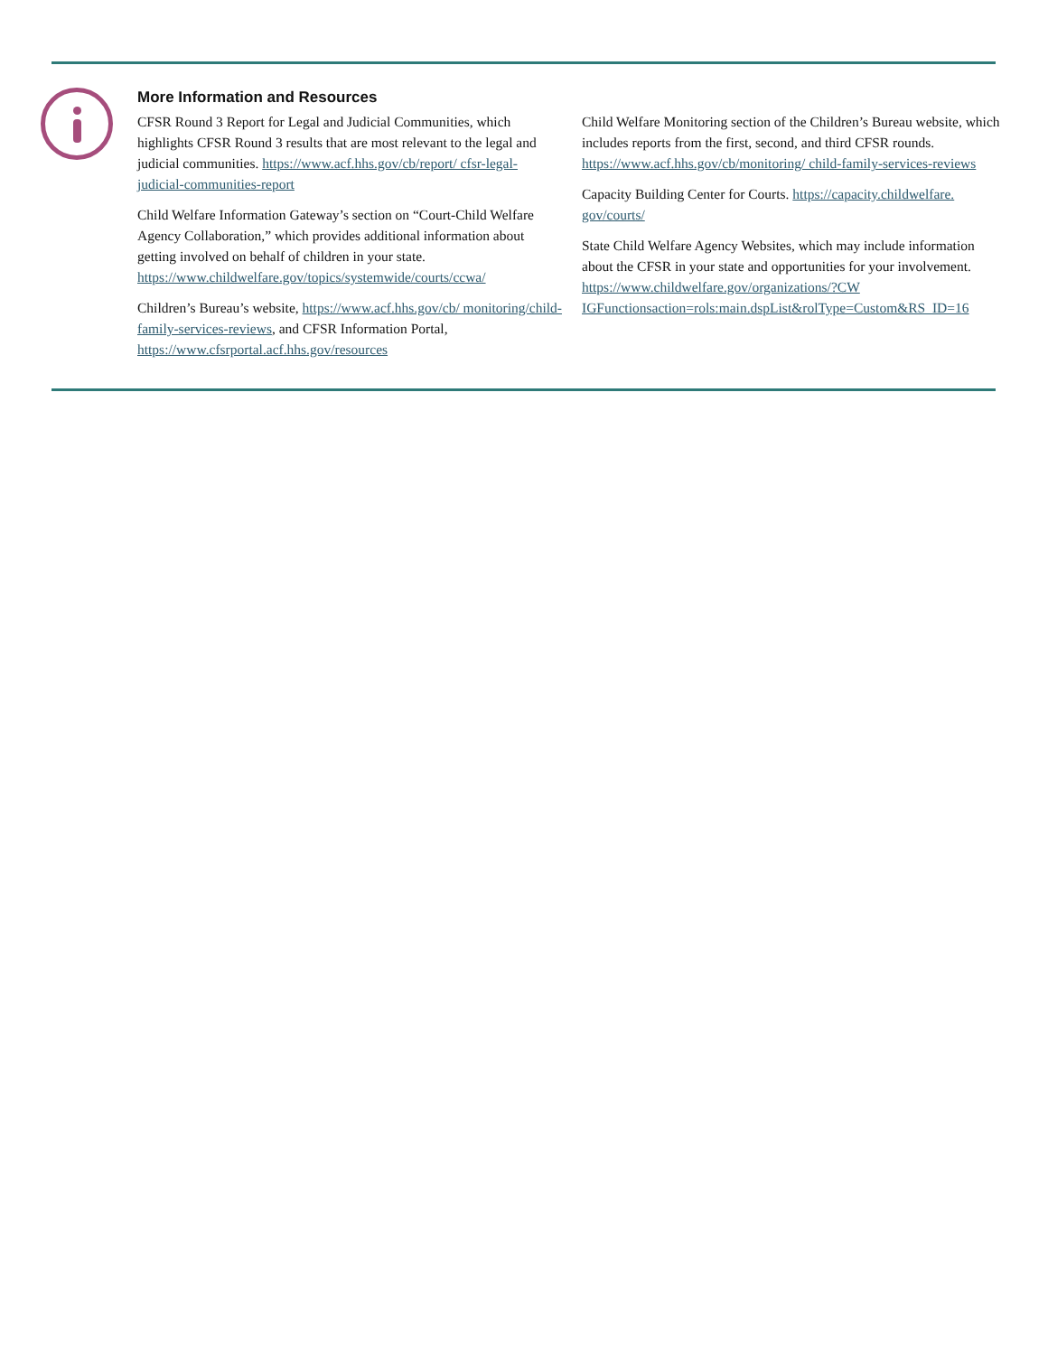More Information and Resources
CFSR Round 3 Report for Legal and Judicial Communities, which highlights CFSR Round 3 results that are most relevant to the legal and judicial communities. https://www.acf.hhs.gov/cb/report/ cfsr-legal-judicial-communities-report
Child Welfare Information Gateway’s section on “Court-Child Welfare Agency Collaboration,” which provides additional information about getting involved on behalf of children in your state. https://www.childwelfare.gov/topics/systemwide/courts/ccwa/
Children’s Bureau’s website, https://www.acf.hhs.gov/cb/ monitoring/child-family-services-reviews, and CFSR Information Portal, https://www.cfsrportal.acf.hhs.gov/resources
Child Welfare Monitoring section of the Children’s Bureau website, which includes reports from the first, second, and third CFSR rounds. https://www.acf.hhs.gov/cb/monitoring/ child-family-services-reviews
Capacity Building Center for Courts. https://capacity.childwelfare. gov/courts/
State Child Welfare Agency Websites, which may include information about the CFSR in your state and opportunities for your involvement. https://www.childwelfare.gov/organizations/?CW IGFunctionsaction=rols:main.dspList&rolType=Custom&RS_ID=16